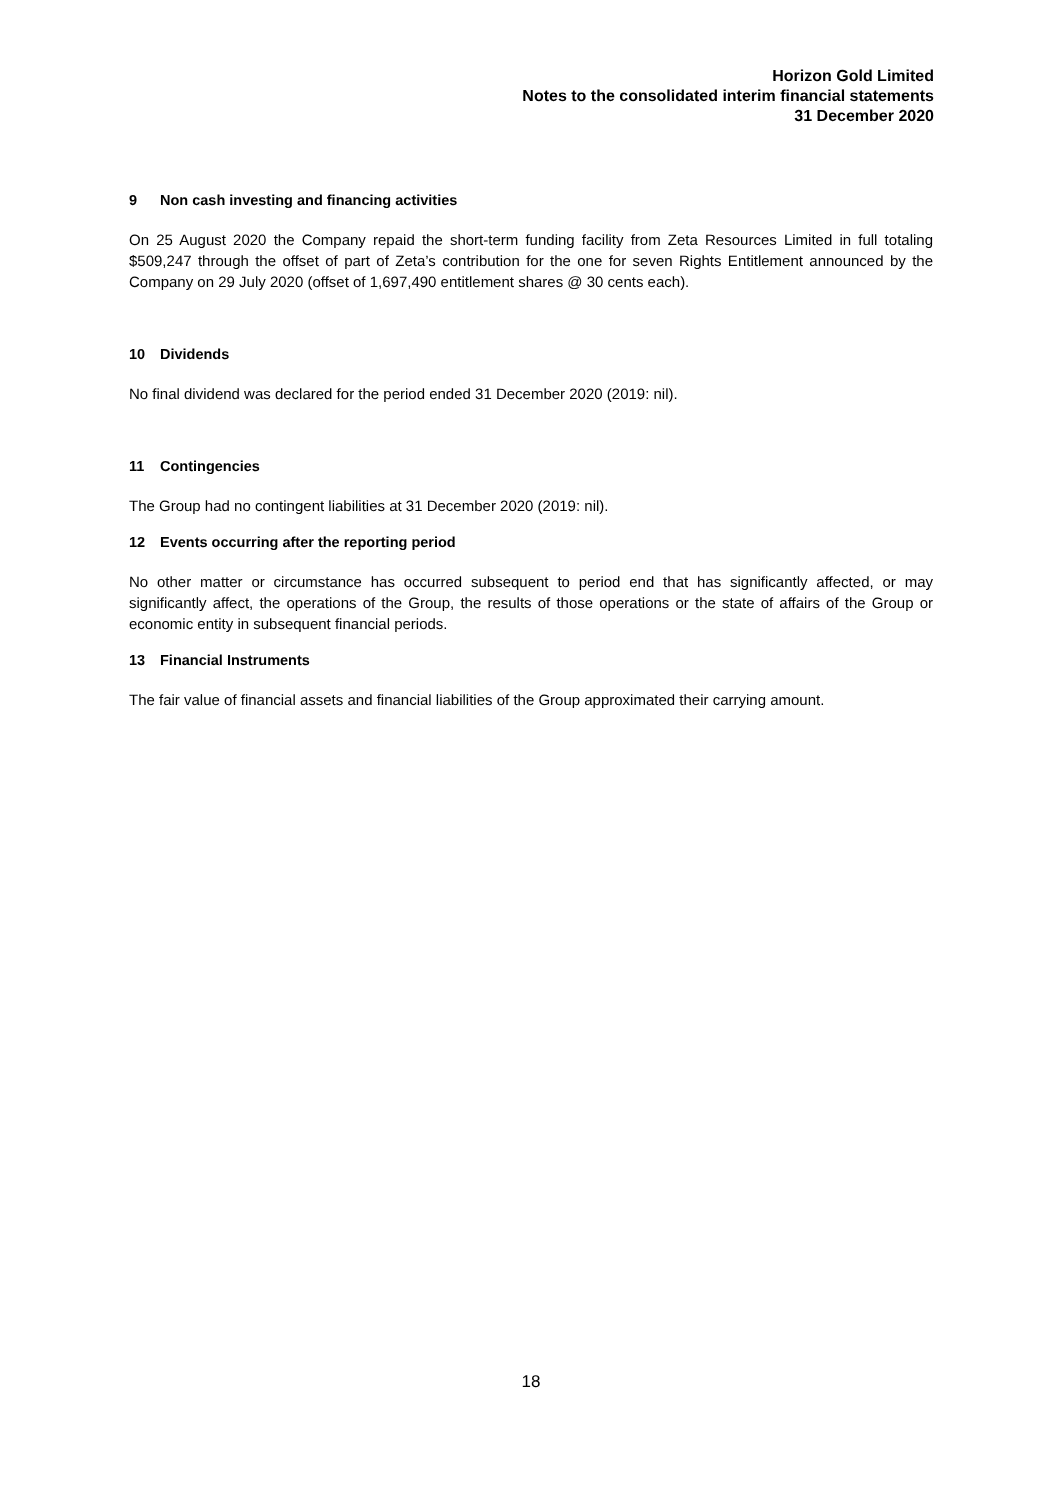Horizon Gold Limited
Notes to the consolidated interim financial statements
31 December 2020
9 Non cash investing and financing activities
On 25 August 2020 the Company repaid the short-term funding facility from Zeta Resources Limited in full totaling $509,247 through the offset of part of Zeta’s contribution for the one for seven Rights Entitlement announced by the Company on 29 July 2020 (offset of 1,697,490 entitlement shares @ 30 cents each).
10 Dividends
No final dividend was declared for the period ended 31 December 2020 (2019: nil).
11 Contingencies
The Group had no contingent liabilities at 31 December 2020 (2019: nil).
12 Events occurring after the reporting period
No other matter or circumstance has occurred subsequent to period end that has significantly affected, or may significantly affect, the operations of the Group, the results of those operations or the state of affairs of the Group or economic entity in subsequent financial periods.
13 Financial Instruments
The fair value of financial assets and financial liabilities of the Group approximated their carrying amount.
18